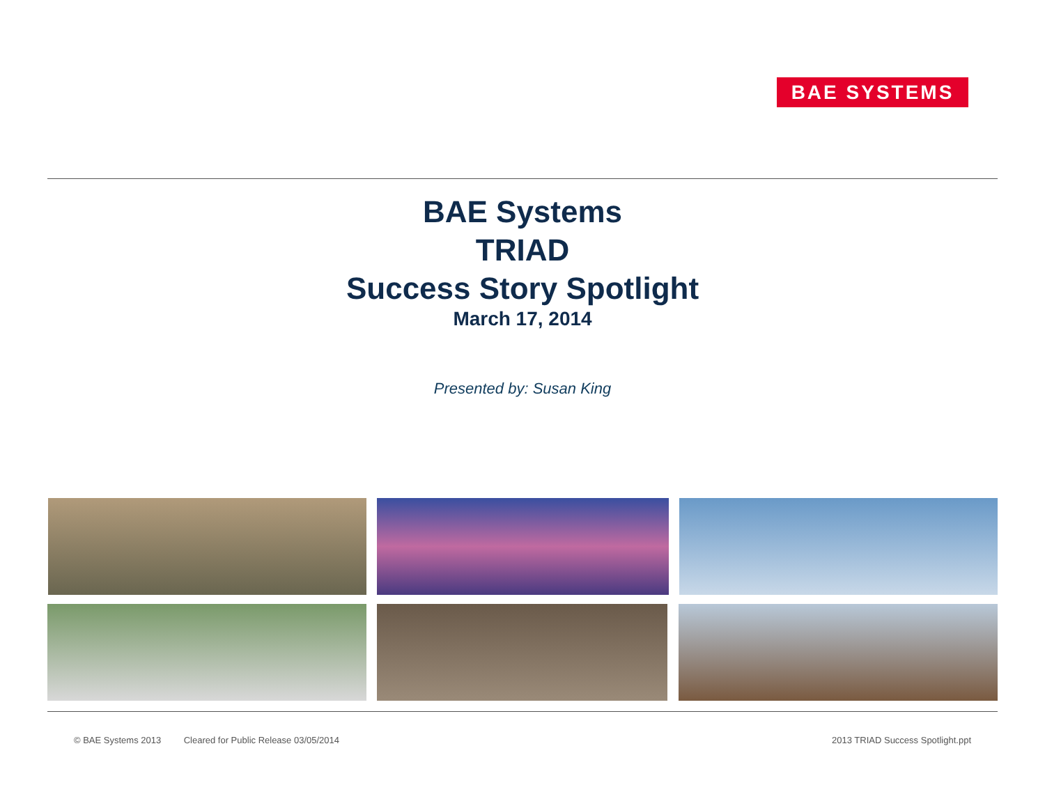BAE SYSTEMS
BAE Systems
TRIAD
Success Story Spotlight
March 17, 2014
Presented by: Susan King
© BAE Systems 2013 Cleared for Public Release 03/05/2014
2013 TRIAD Success Spotlight.ppt